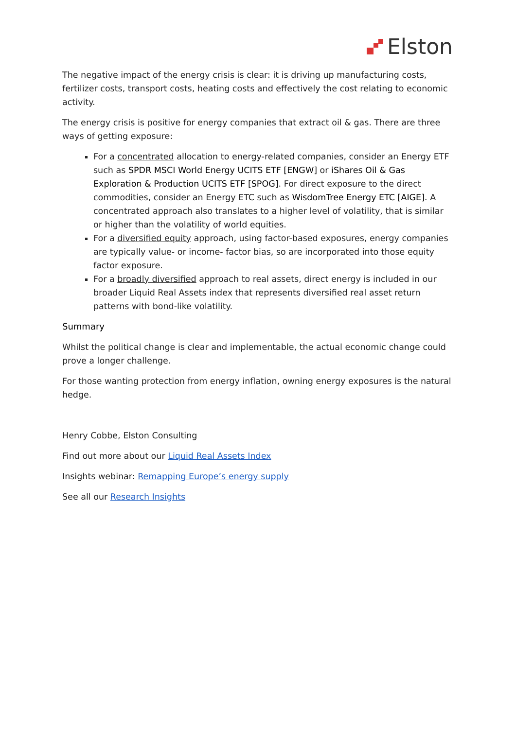Elston
The negative impact of the energy crisis is clear: it is driving up manufacturing costs, fertilizer costs, transport costs, heating costs and effectively the cost relating to economic activity.
The energy crisis is positive for energy companies that extract oil & gas. There are three ways of getting exposure:
For a concentrated allocation to energy-related companies, consider an Energy ETF such as SPDR MSCI World Energy UCITS ETF [ENGW] or iShares Oil & Gas Exploration & Production UCITS ETF [SPOG]. For direct exposure to the direct commodities, consider an Energy ETC such as WisdomTree Energy ETC [AIGE]. A concentrated approach also translates to a higher level of volatility, that is similar or higher than the volatility of world equities.
For a diversified equity approach, using factor-based exposures, energy companies are typically value- or income- factor bias, so are incorporated into those equity factor exposure.
For a broadly diversified approach to real assets, direct energy is included in our broader Liquid Real Assets index that represents diversified real asset return patterns with bond-like volatility.
Summary
Whilst the political change is clear and implementable, the actual economic change could prove a longer challenge.
For those wanting protection from energy inflation, owning energy exposures is the natural hedge.
Henry Cobbe, Elston Consulting
Find out more about our Liquid Real Assets Index
Insights webinar: Remapping Europe’s energy supply
See all our Research Insights